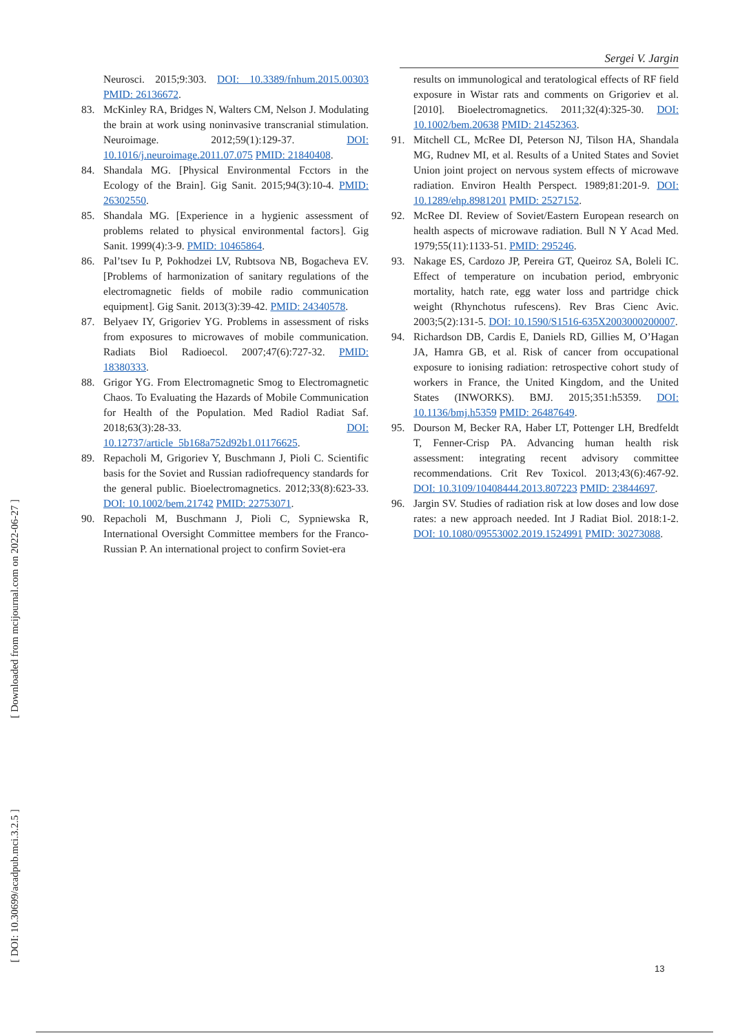Sergei V. Jargin
Neurosci. 2015;9:303. DOI: 10.3389/fnhum.2015.00303 PMID: 26136672.
83. McKinley RA, Bridges N, Walters CM, Nelson J. Modulating the brain at work using noninvasive transcranial stimulation. Neuroimage. 2012;59(1):129-37. DOI: 10.1016/j.neuroimage.2011.07.075 PMID: 21840408.
84. Shandala MG. [Physical Environmental Fcctors in the Ecology of the Brain]. Gig Sanit. 2015;94(3):10-4. PMID: 26302550.
85. Shandala MG. [Experience in a hygienic assessment of problems related to physical environmental factors]. Gig Sanit. 1999(4):3-9. PMID: 10465864.
86. Pal’tsev Iu P, Pokhodzei LV, Rubtsova NB, Bogacheva EV. [Problems of harmonization of sanitary regulations of the electromagnetic fields of mobile radio communication equipment]. Gig Sanit. 2013(3):39-42. PMID: 24340578.
87. Belyaev IY, Grigoriev YG. Problems in assessment of risks from exposures to microwaves of mobile communication. Radiats Biol Radioecol. 2007;47(6):727-32. PMID: 18380333.
88. Grigor YG. From Electromagnetic Smog to Electromagnetic Chaos. To Evaluating the Hazards of Mobile Communication for Health of the Population. Med Radiol Radiat Saf. 2018;63(3):28-33. DOI: 10.12737/article_5b168a752d92b1.01176625.
89. Repacholi M, Grigoriev Y, Buschmann J, Pioli C. Scientific basis for the Soviet and Russian radiofrequency standards for the general public. Bioelectromagnetics. 2012;33(8):623-33. DOI: 10.1002/bem.21742 PMID: 22753071.
90. Repacholi M, Buschmann J, Pioli C, Sypniewska R, International Oversight Committee members for the Franco-Russian P. An international project to confirm Soviet-era
results on immunological and teratological effects of RF field exposure in Wistar rats and comments on Grigoriev et al. [2010]. Bioelectromagnetics. 2011;32(4):325-30. DOI: 10.1002/bem.20638 PMID: 21452363.
91. Mitchell CL, McRee DI, Peterson NJ, Tilson HA, Shandala MG, Rudnev MI, et al. Results of a United States and Soviet Union joint project on nervous system effects of microwave radiation. Environ Health Perspect. 1989;81:201-9. DOI: 10.1289/ehp.8981201 PMID: 2527152.
92. McRee DI. Review of Soviet/Eastern European research on health aspects of microwave radiation. Bull N Y Acad Med. 1979;55(11):1133-51. PMID: 295246.
93. Nakage ES, Cardozo JP, Pereira GT, Queiroz SA, Boleli IC. Effect of temperature on incubation period, embryonic mortality, hatch rate, egg water loss and partridge chick weight (Rhynchotus rufescens). Rev Bras Cienc Avic. 2003;5(2):131-5. DOI: 10.1590/S1516-635X2003000200007.
94. Richardson DB, Cardis E, Daniels RD, Gillies M, O’Hagan JA, Hamra GB, et al. Risk of cancer from occupational exposure to ionising radiation: retrospective cohort study of workers in France, the United Kingdom, and the United States (INWORKS). BMJ. 2015;351:h5359. DOI: 10.1136/bmj.h5359 PMID: 26487649.
95. Dourson M, Becker RA, Haber LT, Pottenger LH, Bredfeldt T, Fenner-Crisp PA. Advancing human health risk assessment: integrating recent advisory committee recommendations. Crit Rev Toxicol. 2013;43(6):467-92. DOI: 10.3109/10408444.2013.807223 PMID: 23844697.
96. Jargin SV. Studies of radiation risk at low doses and low dose rates: a new approach needed. Int J Radiat Biol. 2018:1-2. DOI: 10.1080/09553002.2019.1524991 PMID: 30273088.
[ Downloaded from mcijournal.com on 2022-06-27 ]
[ DOI: 10.30699/acadpub.mci.3.2.5 ]
13